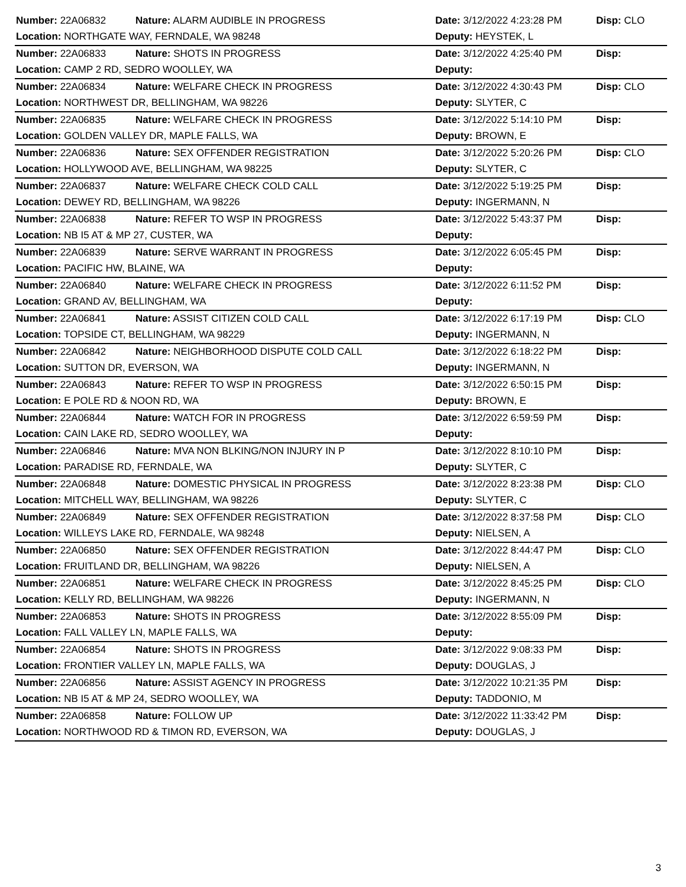| Number: 22A06832 | Nature: ALARM AUDIBLE IN PROGRESS | Date: 3/12/2022 4:23:28 PM | Disp: CLO |
| Location: NORTHGATE WAY, FERNDALE, WA 98248 | | Deputy: HEYSTEK, L | |
| Number: 22A06833 | Nature: SHOTS IN PROGRESS | Date: 3/12/2022 4:25:40 PM | Disp: |
| Location: CAMP 2 RD, SEDRO WOOLLEY, WA | | Deputy: | |
| Number: 22A06834 | Nature: WELFARE CHECK IN PROGRESS | Date: 3/12/2022 4:30:43 PM | Disp: CLO |
| Location: NORTHWEST DR, BELLINGHAM, WA 98226 | | Deputy: SLYTER, C | |
| Number: 22A06835 | Nature: WELFARE CHECK IN PROGRESS | Date: 3/12/2022 5:14:10 PM | Disp: |
| Location: GOLDEN VALLEY DR, MAPLE FALLS, WA | | Deputy: BROWN, E | |
| Number: 22A06836 | Nature: SEX OFFENDER REGISTRATION | Date: 3/12/2022 5:20:26 PM | Disp: CLO |
| Location: HOLLYWOOD AVE, BELLINGHAM, WA 98225 | | Deputy: SLYTER, C | |
| Number: 22A06837 | Nature: WELFARE CHECK COLD CALL | Date: 3/12/2022 5:19:25 PM | Disp: |
| Location: DEWEY RD, BELLINGHAM, WA 98226 | | Deputy: INGERMANN, N | |
| Number: 22A06838 | Nature: REFER TO WSP IN PROGRESS | Date: 3/12/2022 5:43:37 PM | Disp: |
| Location: NB I5 AT & MP 27, CUSTER, WA | | Deputy: | |
| Number: 22A06839 | Nature: SERVE WARRANT IN PROGRESS | Date: 3/12/2022 6:05:45 PM | Disp: |
| Location: PACIFIC HW, BLAINE, WA | | Deputy: | |
| Number: 22A06840 | Nature: WELFARE CHECK IN PROGRESS | Date: 3/12/2022 6:11:52 PM | Disp: |
| Location: GRAND AV, BELLINGHAM, WA | | Deputy: | |
| Number: 22A06841 | Nature: ASSIST CITIZEN COLD CALL | Date: 3/12/2022 6:17:19 PM | Disp: CLO |
| Location: TOPSIDE CT, BELLINGHAM, WA 98229 | | Deputy: INGERMANN, N | |
| Number: 22A06842 | Nature: NEIGHBORHOOD DISPUTE COLD CALL | Date: 3/12/2022 6:18:22 PM | Disp: |
| Location: SUTTON DR, EVERSON, WA | | Deputy: INGERMANN, N | |
| Number: 22A06843 | Nature: REFER TO WSP IN PROGRESS | Date: 3/12/2022 6:50:15 PM | Disp: |
| Location: E POLE RD & NOON RD, WA | | Deputy: BROWN, E | |
| Number: 22A06844 | Nature: WATCH FOR IN PROGRESS | Date: 3/12/2022 6:59:59 PM | Disp: |
| Location: CAIN LAKE RD, SEDRO WOOLLEY, WA | | Deputy: | |
| Number: 22A06846 | Nature: MVA NON BLKING/NON INJURY IN P | Date: 3/12/2022 8:10:10 PM | Disp: |
| Location: PARADISE RD, FERNDALE, WA | | Deputy: SLYTER, C | |
| Number: 22A06848 | Nature: DOMESTIC PHYSICAL IN PROGRESS | Date: 3/12/2022 8:23:38 PM | Disp: CLO |
| Location: MITCHELL WAY, BELLINGHAM, WA 98226 | | Deputy: SLYTER, C | |
| Number: 22A06849 | Nature: SEX OFFENDER REGISTRATION | Date: 3/12/2022 8:37:58 PM | Disp: CLO |
| Location: WILLEYS LAKE RD, FERNDALE, WA 98248 | | Deputy: NIELSEN, A | |
| Number: 22A06850 | Nature: SEX OFFENDER REGISTRATION | Date: 3/12/2022 8:44:47 PM | Disp: CLO |
| Location: FRUITLAND DR, BELLINGHAM, WA 98226 | | Deputy: NIELSEN, A | |
| Number: 22A06851 | Nature: WELFARE CHECK IN PROGRESS | Date: 3/12/2022 8:45:25 PM | Disp: CLO |
| Location: KELLY RD, BELLINGHAM, WA 98226 | | Deputy: INGERMANN, N | |
| Number: 22A06853 | Nature: SHOTS IN PROGRESS | Date: 3/12/2022 8:55:09 PM | Disp: |
| Location: FALL VALLEY LN, MAPLE FALLS, WA | | Deputy: | |
| Number: 22A06854 | Nature: SHOTS IN PROGRESS | Date: 3/12/2022 9:08:33 PM | Disp: |
| Location: FRONTIER VALLEY LN, MAPLE FALLS, WA | | Deputy: DOUGLAS, J | |
| Number: 22A06856 | Nature: ASSIST AGENCY IN PROGRESS | Date: 3/12/2022 10:21:35 PM | Disp: |
| Location: NB I5 AT & MP 24, SEDRO WOOLLEY, WA | | Deputy: TADDONIO, M | |
| Number: 22A06858 | Nature: FOLLOW UP | Date: 3/12/2022 11:33:42 PM | Disp: |
| Location: NORTHWOOD RD & TIMON RD, EVERSON, WA | | Deputy: DOUGLAS, J | |
3